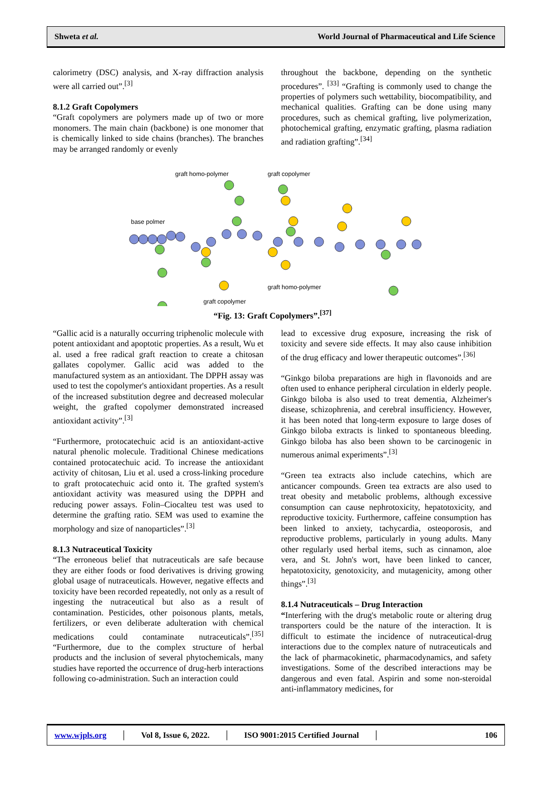Shweta et al. World Journal of Pharmaceutical and Life Science
calorimetry (DSC) analysis, and X-ray diffraction analysis were all carried out”.<sup>[3]</sup>
8.1.2 Graft Copolymers
“Graft copolymers are polymers made up of two or more monomers. The main chain (backbone) is one monomer that is chemically linked to side chains (branches). The branches may be arranged randomly or evenly
throughout the backbone, depending on the synthetic procedures”. <sup>[33]</sup> “Grafting is commonly used to change the properties of polymers such wettability, biocompatibility, and mechanical qualities. Grafting can be done using many procedures, such as chemical grafting, live polymerization, photochemical grafting, enzymatic grafting, plasma radiation and radiation grafting”.<sup>[34]</sup>
graft homo-polymer
graft copolymer
base polmer
graft homo-polymer
graft copolymer
“Fig. 13: Graft Copolymers”.<sup>[37]</sup>
“Gallic acid is a naturally occurring triphenolic molecule with potent antioxidant and apoptotic properties. As a result, Wu et al. used a free radical graft reaction to create a chitosan gallates copolymer. Gallic acid was added to the manufactured system as an antioxidant. The DPPH assay was used to test the copolymer's antioxidant properties. As a result of the increased substitution degree and decreased molecular weight, the grafted copolymer demonstrated increased antioxidant activity”.<sup>[3]</sup>
“Furthermore, protocatechuic acid is an antioxidant-active natural phenolic molecule. Traditional Chinese medications contained protocatechuic acid. To increase the antioxidant activity of chitosan, Liu et al. used a cross-linking procedure to graft protocatechuic acid onto it. The grafted system's antioxidant activity was measured using the DPPH and reducing power assays. Folin–Ciocalteu test was used to determine the grafting ratio. SEM was used to examine the morphology and size of nanoparticles”.<sup>[3]</sup>
8.1.3 Nutraceutical Toxicity
“The erroneous belief that nutraceuticals are safe because they are either foods or food derivatives is driving growing global usage of nutraceuticals. However, negative effects and toxicity have been recorded repeatedly, not only as a result of ingesting the nutraceutical but also as a result of contamination. Pesticides, other poisonous plants, metals, fertilizers, or even deliberate adulteration with chemical medications could contaminate nutraceuticals”.<sup>[35]</sup> “Furthermore, due to the complex structure of herbal products and the inclusion of several phytochemicals, many studies have reported the occurrence of drug-herb interactions following co-administration. Such an interaction could
lead to excessive drug exposure, increasing the risk of toxicity and severe side effects. It may also cause inhibition of the drug efficacy and lower therapeutic outcomes”.<sup>[36]</sup>
“Ginkgo biloba preparations are high in flavonoids and are often used to enhance peripheral circulation in elderly people. Ginkgo biloba is also used to treat dementia, Alzheimer's disease, schizophrenia, and cerebral insufficiency. However, it has been noted that long-term exposure to large doses of Ginkgo biloba extracts is linked to spontaneous bleeding. Ginkgo biloba has also been shown to be carcinogenic in numerous animal experiments”.<sup>[3]</sup>
“Green tea extracts also include catechins, which are anticancer compounds. Green tea extracts are also used to treat obesity and metabolic problems, although excessive consumption can cause nephrotoxicity, hepatotoxicity, and reproductive toxicity. Furthermore, caffeine consumption has been linked to anxiety, tachycardia, osteoporosis, and reproductive problems, particularly in young adults. Many other regularly used herbal items, such as cinnamon, aloe vera, and St. John's wort, have been linked to cancer, hepatotoxicity, genotoxicity, and mutagenicity, among other things”.<sup>[3]</sup>
8.1.4 Nutraceuticals – Drug Interaction
“Interfering with the drug's metabolic route or altering drug transporters could be the nature of the interaction. It is difficult to estimate the incidence of nutraceutical-drug interactions due to the complex nature of nutraceuticals and the lack of pharmacokinetic, pharmacodynamics, and safety investigations. Some of the described interactions may be dangerous and even fatal. Aspirin and some non-steroidal anti-inflammatory medicines, for
www.wjpls.org │ Vol 8, Issue 6, 2022. │ ISO 9001:2015 Certified Journal │ 106